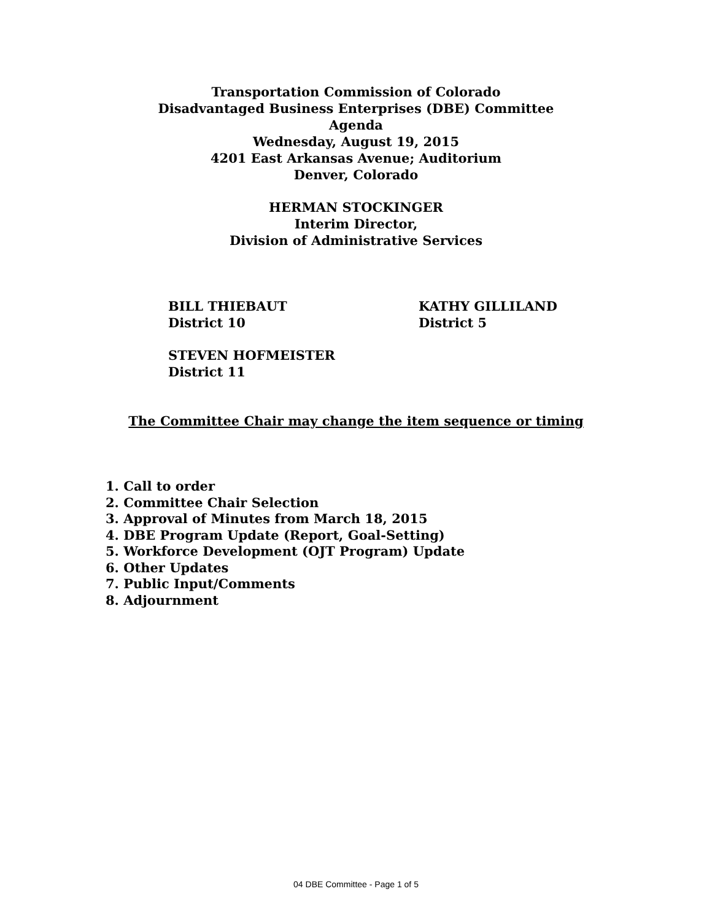Transportation Commission of Colorado
Disadvantaged Business Enterprises (DBE) Committee
Agenda
Wednesday, August 19, 2015
4201 East Arkansas Avenue; Auditorium
Denver, Colorado
HERMAN STOCKINGER
Interim Director,
Division of Administrative Services
BILL THIEBAUT
District 10
KATHY GILLILAND
District 5
STEVEN HOFMEISTER
District 11
The Committee Chair may change the item sequence or timing
1. Call to order
2. Committee Chair Selection
3. Approval of Minutes from March 18, 2015
4. DBE Program Update (Report, Goal-Setting)
5. Workforce Development (OJT Program) Update
6. Other Updates
7. Public Input/Comments
8. Adjournment
04 DBE Committee - Page 1 of 5